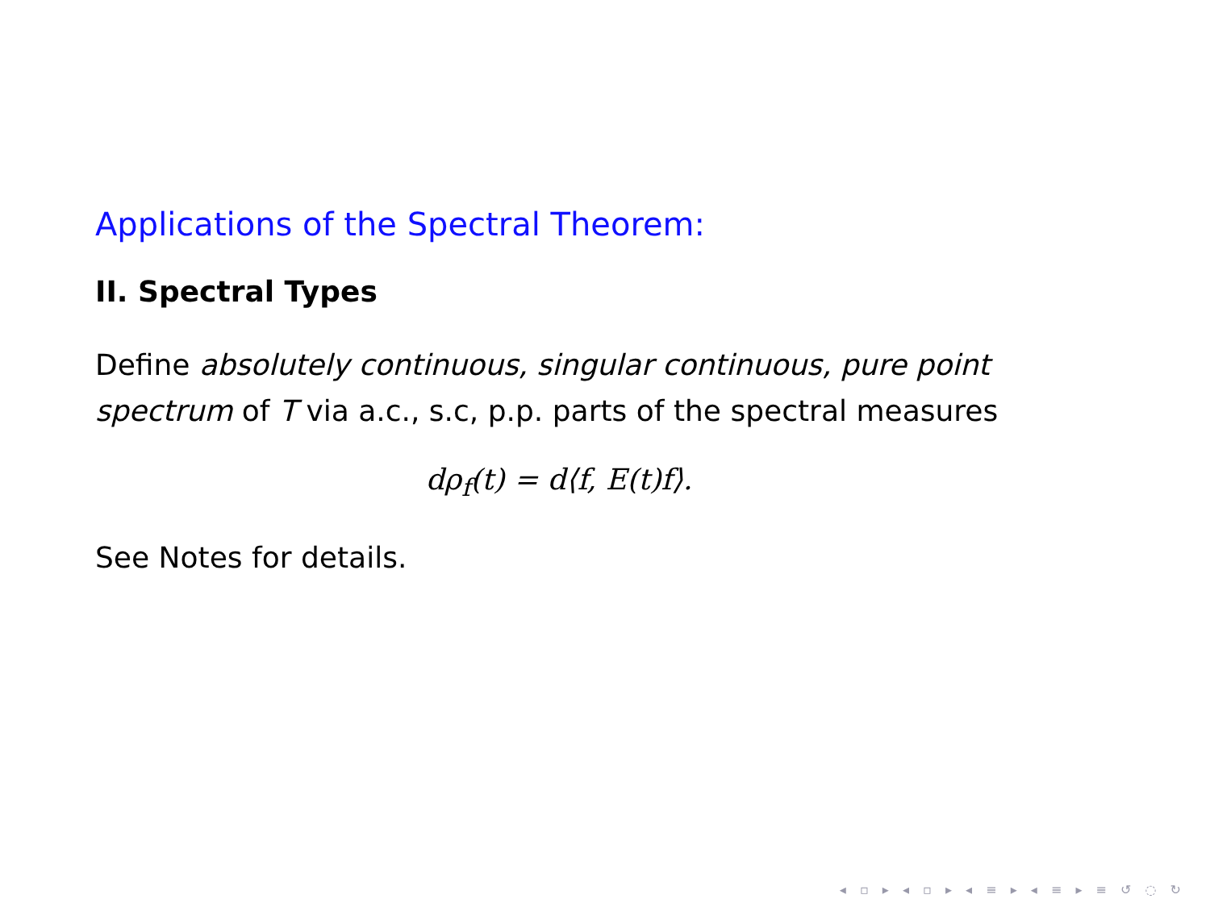Applications of the Spectral Theorem:
II. Spectral Types
Define absolutely continuous, singular continuous, pure point spectrum of T via a.c., s.c, p.p. parts of the spectral measures
dρ<sub>f</sub>(t) = d⟨f, E(t)f⟩.
See Notes for details.
◂ ▫ ▸ ◂ ▫ ▸ ◂ ≡ ▸ ◂ ≡ ▸ ≡ ↺ ◌ ↻